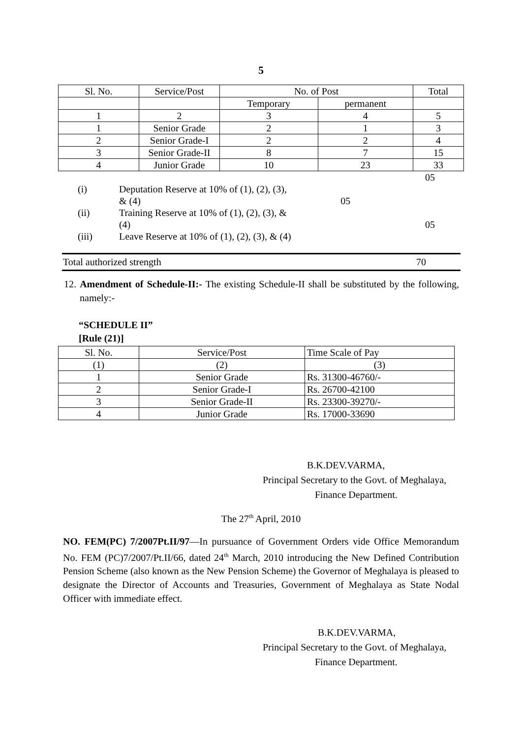5
| Sl. No. | Service/Post | No. of Post | | Total |
| --- | --- | --- | --- | --- |
| | | Temporary | permanent | |
| 1 | 2 | 3 | 4 | 5 |
| 1 | Senior Grade | 2 | 1 | 3 |
| 2 | Senior Grade-I | 2 | 2 | 4 |
| 3 | Senior Grade-II | 8 | 7 | 15 |
| 4 | Junior Grade | 10 | 23 | 33 |
| | | | 05 |
| (i) | Deputation Reserve at 10% of (1), (2), (3), & (4) | 05 | |
| (ii) | Training Reserve at 10% of (1), (2), (3), & (4) | | 05 |
| (iii) | Leave Reserve at 10% of (1), (2), (3), & (4) | | |
Total authorized strength 70
12. Amendment of Schedule-II:- The existing Schedule-II shall be substituted by the following, namely:-
“SCHEDULE II”
[Rule (21)]
| Sl. No. | Service/Post | Time Scale of Pay |
| (1) | (2) | (3) |
| 1 | Senior Grade | Rs. 31300-46760/- |
| 2 | Senior Grade-I | Rs. 26700-42100 |
| 3 | Senior Grade-II | Rs. 23300-39270/- |
| 4 | Junior Grade | Rs. 17000-33690 |
B.K.DEV.VARMA,
Principal Secretary to the Govt. of Meghalaya,
Finance Department.
The 27<sup>th</sup> April, 2010
NO. FEM(PC) 7/2007Pt.II/97—In pursuance of Government Orders vide Office Memorandum No. FEM (PC)7/2007/Pt.II/66, dated 24<sup>th</sup> March, 2010 introducing the New Defined Contribution Pension Scheme (also known as the New Pension Scheme) the Governor of Meghalaya is pleased to designate the Director of Accounts and Treasuries, Government of Meghalaya as State Nodal Officer with immediate effect.
B.K.DEV.VARMA,
Principal Secretary to the Govt. of Meghalaya,
Finance Department.